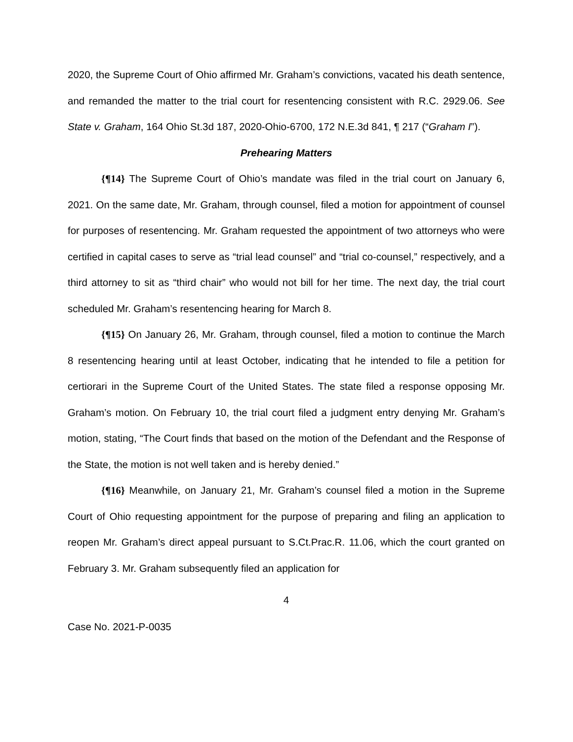2020, the Supreme Court of Ohio affirmed Mr. Graham’s convictions, vacated his death sentence, and remanded the matter to the trial court for resentencing consistent with R.C. 2929.06. See State v. Graham, 164 Ohio St.3d 187, 2020-Ohio-6700, 172 N.E.3d 841, ¶ 217 (“Graham I”).
Prehearing Matters
{¶14} The Supreme Court of Ohio’s mandate was filed in the trial court on January 6, 2021. On the same date, Mr. Graham, through counsel, filed a motion for appointment of counsel for purposes of resentencing. Mr. Graham requested the appointment of two attorneys who were certified in capital cases to serve as “trial lead counsel” and “trial co-counsel,” respectively, and a third attorney to sit as “third chair” who would not bill for her time. The next day, the trial court scheduled Mr. Graham’s resentencing hearing for March 8.
{¶15} On January 26, Mr. Graham, through counsel, filed a motion to continue the March 8 resentencing hearing until at least October, indicating that he intended to file a petition for certiorari in the Supreme Court of the United States. The state filed a response opposing Mr. Graham’s motion. On February 10, the trial court filed a judgment entry denying Mr. Graham’s motion, stating, “The Court finds that based on the motion of the Defendant and the Response of the State, the motion is not well taken and is hereby denied.”
{¶16} Meanwhile, on January 21, Mr. Graham’s counsel filed a motion in the Supreme Court of Ohio requesting appointment for the purpose of preparing and filing an application to reopen Mr. Graham’s direct appeal pursuant to S.Ct.Prac.R. 11.06, which the court granted on February 3. Mr. Graham subsequently filed an application for
4
Case No. 2021-P-0035